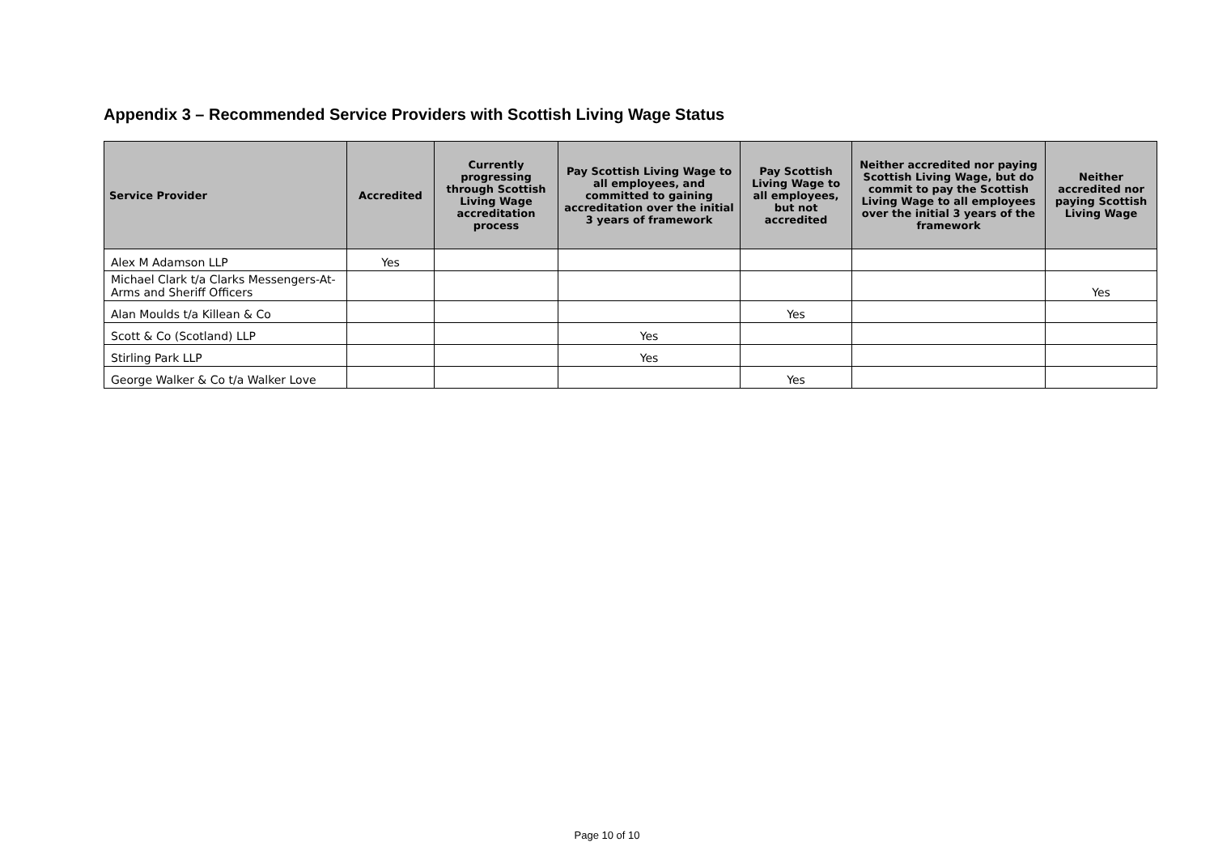Appendix 3 – Recommended Service Providers with Scottish Living Wage Status
| Service Provider | Accredited | Currently progressing through Scottish Living Wage accreditation process | Pay Scottish Living Wage to all employees, and committed to gaining accreditation over the initial 3 years of framework | Pay Scottish Living Wage to all employees, but not accredited | Neither accredited nor paying Scottish Living Wage, but do commit to pay the Scottish Living Wage to all employees over the initial 3 years of the framework | Neither accredited nor paying Scottish Living Wage |
| --- | --- | --- | --- | --- | --- | --- |
| Alex M Adamson LLP | Yes | | | | | |
| Michael Clark t/a Clarks Messengers-At-Arms and Sheriff Officers | | | | | | Yes |
| Alan Moulds t/a Killean & Co | | | | Yes | | |
| Scott & Co (Scotland) LLP | | | Yes | | | |
| Stirling Park LLP | | | Yes | | | |
| George Walker & Co t/a Walker Love | | | | Yes | | |
Page 10 of 10